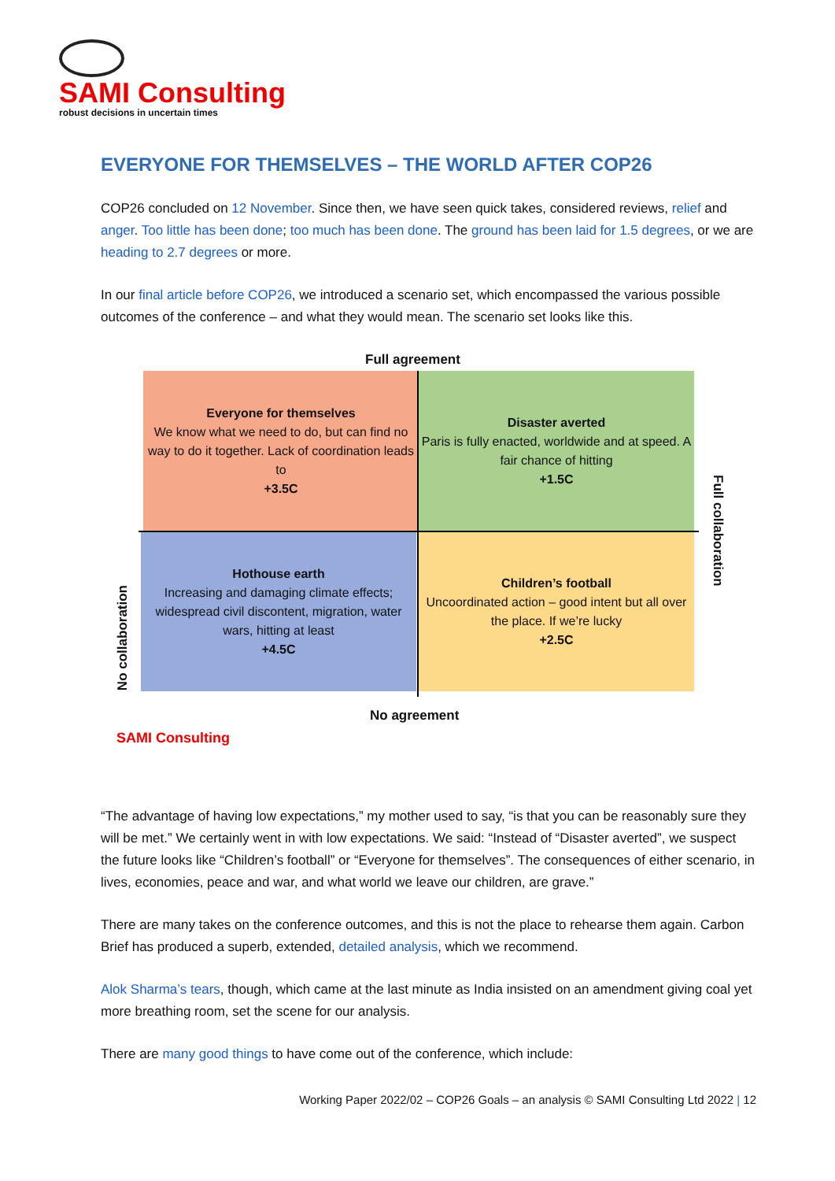SAMI Consulting
robust decisions in uncertain times
EVERYONE FOR THEMSELVES – THE WORLD AFTER COP26
COP26 concluded on 12 November. Since then, we have seen quick takes, considered reviews, relief and anger. Too little has been done; too much has been done. The ground has been laid for 1.5 degrees, or we are heading to 2.7 degrees or more.
In our final article before COP26, we introduced a scenario set, which encompassed the various possible outcomes of the conference – and what they would mean. The scenario set looks like this.
Full agreement
Everyone for themselves
We know what we need to do, but can find no way to do it together. Lack of coordination leads to
+3.5C
Disaster averted
Paris is fully enacted, worldwide and at speed. A fair chance of hitting
+1.5C
Hothouse earth
Increasing and damaging climate effects; widespread civil discontent, migration, water wars, hitting at least
+4.5C
Children’s football
Uncoordinated action – good intent but all over the place. If we’re lucky
+2.5C
No collaboration
Full collaboration
No agreement
SAMI Consulting
“The advantage of having low expectations,” my mother used to say, “is that you can be reasonably sure they will be met.” We certainly went in with low expectations. We said: “Instead of “Disaster averted”, we suspect the future looks like “Children’s football” or “Everyone for themselves”. The consequences of either scenario, in lives, economies, peace and war, and what world we leave our children, are grave.”
There are many takes on the conference outcomes, and this is not the place to rehearse them again. Carbon Brief has produced a superb, extended, detailed analysis, which we recommend.
Alok Sharma’s tears, though, which came at the last minute as India insisted on an amendment giving coal yet more breathing room, set the scene for our analysis.
There are many good things to have come out of the conference, which include:
Working Paper 2022/02 – COP26 Goals – an analysis © SAMI Consulting Ltd 2022 | 12